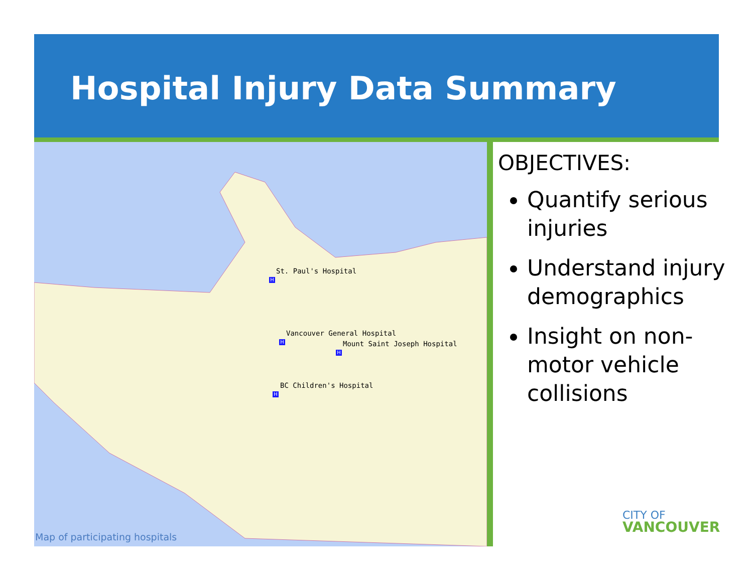Hospital Injury Data Summary
St. Paul's Hospital
H
Vancouver General Hospital
H Mount Saint Joseph Hospital
H
BC Children's Hospital
H
Map of participating hospitals
OBJECTIVES:
Quantify serious injuries
Understand injury demographics
Insight on non-motor vehicle collisions
CITY OF
VANCOUVER